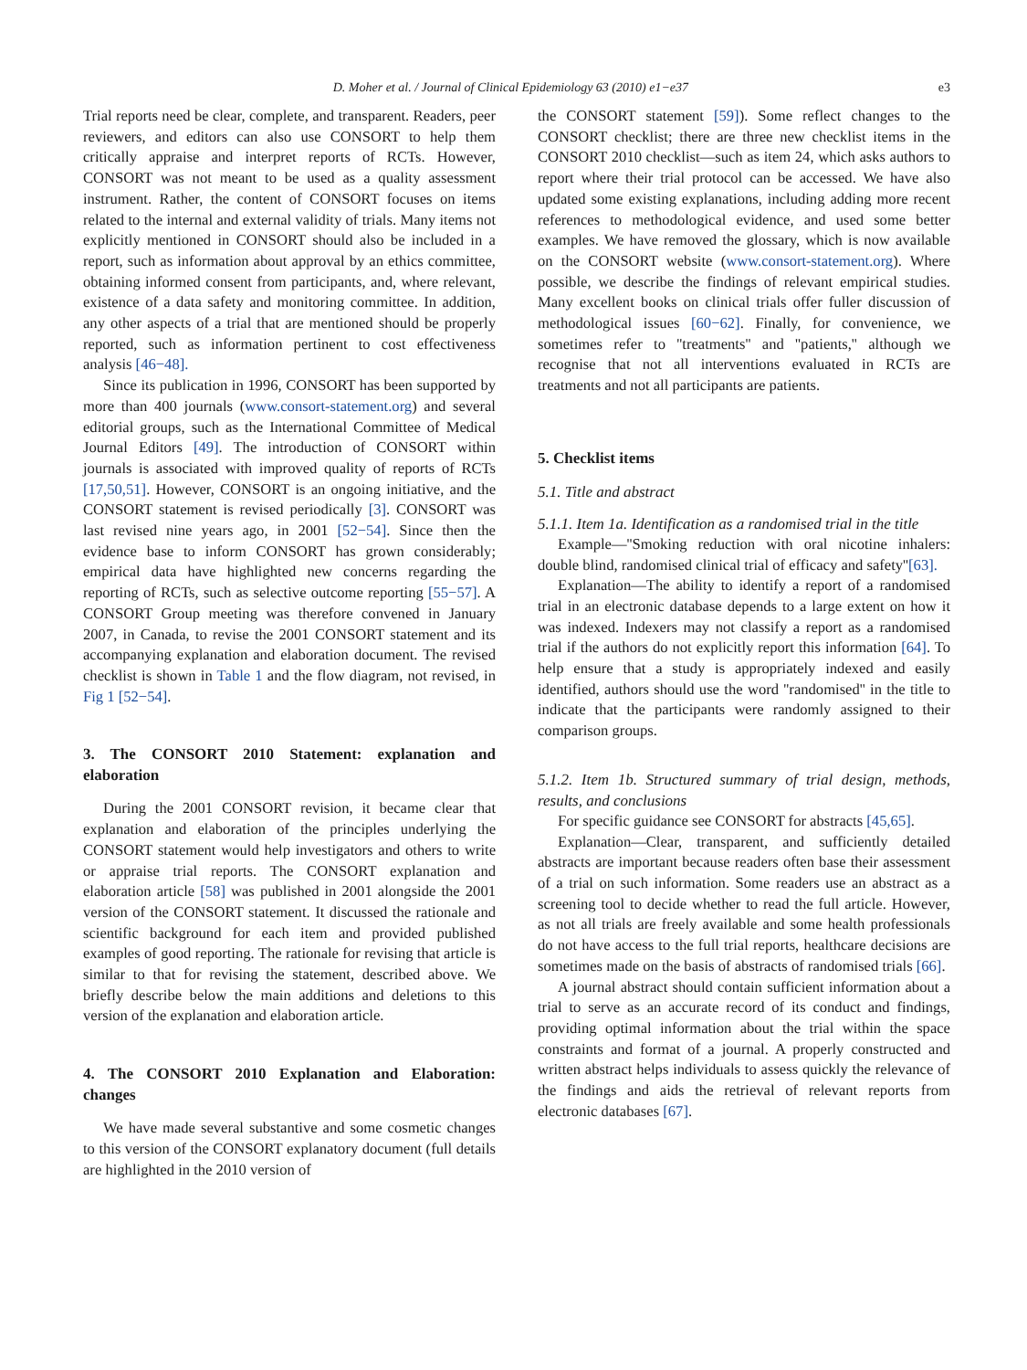D. Moher et al. / Journal of Clinical Epidemiology 63 (2010) e1−e37 e3
Trial reports need be clear, complete, and transparent. Readers, peer reviewers, and editors can also use CONSORT to help them critically appraise and interpret reports of RCTs. However, CONSORT was not meant to be used as a quality assessment instrument. Rather, the content of CONSORT focuses on items related to the internal and external validity of trials. Many items not explicitly mentioned in CONSORT should also be included in a report, such as information about approval by an ethics committee, obtaining informed consent from participants, and, where relevant, existence of a data safety and monitoring committee. In addition, any other aspects of a trial that are mentioned should be properly reported, such as information pertinent to cost effectiveness analysis [46−48].
Since its publication in 1996, CONSORT has been supported by more than 400 journals (www.consort-statement.org) and several editorial groups, such as the International Committee of Medical Journal Editors [49]. The introduction of CONSORT within journals is associated with improved quality of reports of RCTs [17,50,51]. However, CONSORT is an ongoing initiative, and the CONSORT statement is revised periodically [3]. CONSORT was last revised nine years ago, in 2001 [52−54]. Since then the evidence base to inform CONSORT has grown considerably; empirical data have highlighted new concerns regarding the reporting of RCTs, such as selective outcome reporting [55−57]. A CONSORT Group meeting was therefore convened in January 2007, in Canada, to revise the 2001 CONSORT statement and its accompanying explanation and elaboration document. The revised checklist is shown in Table 1 and the flow diagram, not revised, in Fig 1 [52−54].
3. The CONSORT 2010 Statement: explanation and elaboration
During the 2001 CONSORT revision, it became clear that explanation and elaboration of the principles underlying the CONSORT statement would help investigators and others to write or appraise trial reports. The CONSORT explanation and elaboration article [58] was published in 2001 alongside the 2001 version of the CONSORT statement. It discussed the rationale and scientific background for each item and provided published examples of good reporting. The rationale for revising that article is similar to that for revising the statement, described above. We briefly describe below the main additions and deletions to this version of the explanation and elaboration article.
4. The CONSORT 2010 Explanation and Elaboration: changes
We have made several substantive and some cosmetic changes to this version of the CONSORT explanatory document (full details are highlighted in the 2010 version of
the CONSORT statement [59]). Some reflect changes to the CONSORT checklist; there are three new checklist items in the CONSORT 2010 checklist—such as item 24, which asks authors to report where their trial protocol can be accessed. We have also updated some existing explanations, including adding more recent references to methodological evidence, and used some better examples. We have removed the glossary, which is now available on the CONSORT website (www.consort-statement.org). Where possible, we describe the findings of relevant empirical studies. Many excellent books on clinical trials offer fuller discussion of methodological issues [60−62]. Finally, for convenience, we sometimes refer to ''treatments'' and ''patients,'' although we recognise that not all interventions evaluated in RCTs are treatments and not all participants are patients.
5. Checklist items
5.1. Title and abstract
5.1.1. Item 1a. Identification as a randomised trial in the title
Example—''Smoking reduction with oral nicotine inhalers: double blind, randomised clinical trial of efficacy and safety''[63].
Explanation—The ability to identify a report of a randomised trial in an electronic database depends to a large extent on how it was indexed. Indexers may not classify a report as a randomised trial if the authors do not explicitly report this information [64]. To help ensure that a study is appropriately indexed and easily identified, authors should use the word ''randomised'' in the title to indicate that the participants were randomly assigned to their comparison groups.
5.1.2. Item 1b. Structured summary of trial design, methods, results, and conclusions
For specific guidance see CONSORT for abstracts [45,65].
Explanation—Clear, transparent, and sufficiently detailed abstracts are important because readers often base their assessment of a trial on such information. Some readers use an abstract as a screening tool to decide whether to read the full article. However, as not all trials are freely available and some health professionals do not have access to the full trial reports, healthcare decisions are sometimes made on the basis of abstracts of randomised trials [66].
A journal abstract should contain sufficient information about a trial to serve as an accurate record of its conduct and findings, providing optimal information about the trial within the space constraints and format of a journal. A properly constructed and written abstract helps individuals to assess quickly the relevance of the findings and aids the retrieval of relevant reports from electronic databases [67].